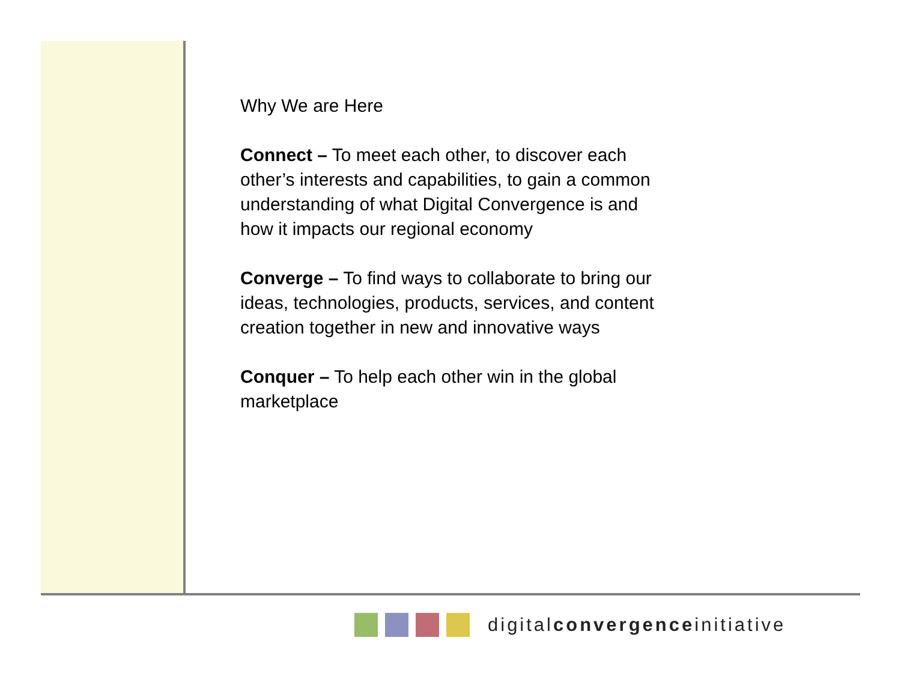Why We are Here
Connect – To meet each other, to discover each other’s interests and capabilities, to gain a common understanding of what Digital Convergence is and how it impacts our regional economy
Converge – To find ways to collaborate to bring our ideas, technologies, products, services, and content creation together in new and innovative ways
Conquer – To help each other win in the global marketplace
digitalconvergenceinitiative